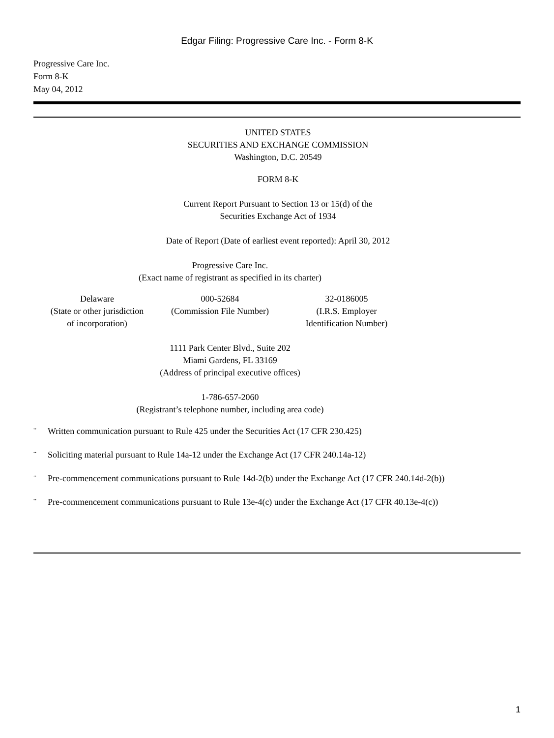Edgar Filing: Progressive Care Inc. - Form 8-K
Progressive Care Inc.
Form 8-K
May 04, 2012
UNITED STATES
SECURITIES AND EXCHANGE COMMISSION
Washington, D.C. 20549
FORM 8-K
Current Report Pursuant to Section 13 or 15(d) of the
Securities Exchange Act of 1934
Date of Report (Date of earliest event reported): April 30, 2012
Progressive Care Inc.
(Exact name of registrant as specified in its charter)
| Delaware (State or other jurisdiction of incorporation) | 000-52684 (Commission File Number) | 32-0186005 (I.R.S. Employer Identification Number) |
1111 Park Center Blvd., Suite 202
Miami Gardens, FL 33169
(Address of principal executive offices)
1-786-657-2060
(Registrant’s telephone number, including area code)
¨ Written communication pursuant to Rule 425 under the Securities Act (17 CFR 230.425)
¨ Soliciting material pursuant to Rule 14a-12 under the Exchange Act (17 CFR 240.14a-12)
¨ Pre-commencement communications pursuant to Rule 14d-2(b) under the Exchange Act (17 CFR 240.14d-2(b))
¨ Pre-commencement communications pursuant to Rule 13e-4(c) under the Exchange Act (17 CFR 40.13e-4(c))
1